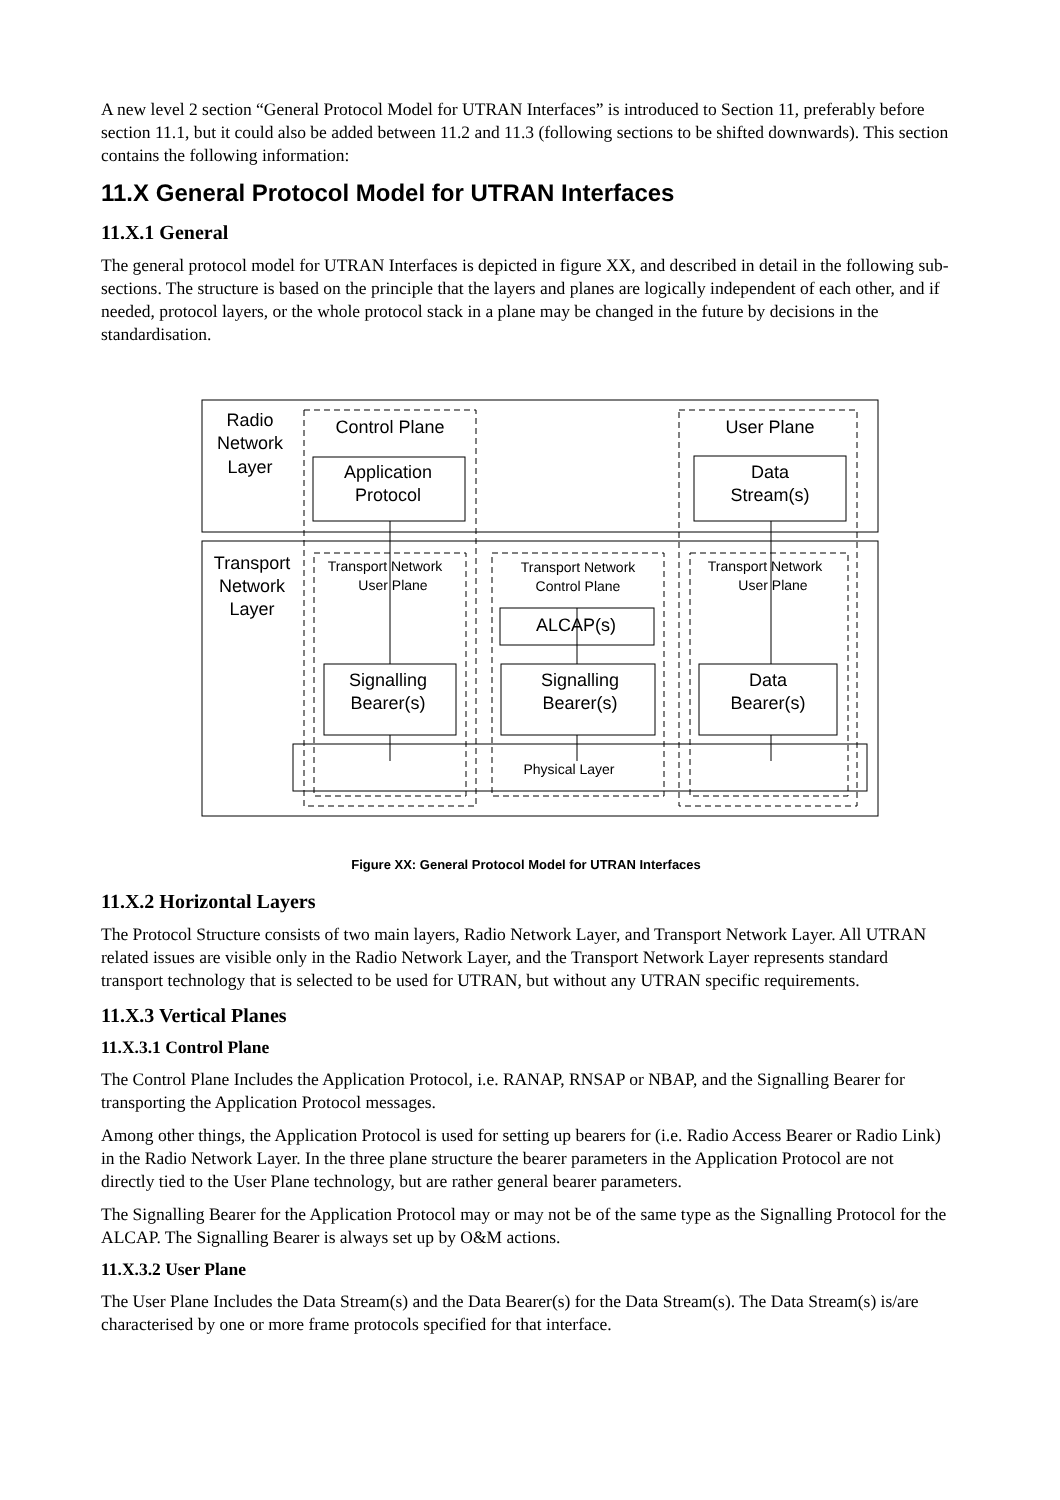A new level 2 section “General Protocol Model for UTRAN Interfaces” is introduced to Section 11, preferably before section 11.1, but it could also be added between 11.2 and 11.3 (following sections to be shifted downwards). This section contains the following information:
11.X General Protocol Model for UTRAN Interfaces
11.X.1 General
The general protocol model for UTRAN Interfaces is depicted in figure XX, and described in detail in the following sub-sections. The structure is based on the principle that the layers and planes are logically independent of each other, and if needed, protocol layers, or the whole protocol stack in a plane may be changed in the future by decisions in the standardisation.
Radio
Network
Layer
Control Plane
User Plane
Application
Protocol
Data
Stream(s)
Transport
Network
Layer
ALCAP(s)
Signalling
Bearer(s)
Signalling
Bearer(s)
Data
Bearer(s)
Transport Network
User Plane
Transport Network
Control Plane
Transport Network
User Plane
Physical Layer
Figure XX: General Protocol Model for UTRAN Interfaces
11.X.2 Horizontal Layers
The Protocol Structure consists of two main layers, Radio Network Layer, and Transport Network Layer. All UTRAN related issues are visible only in the Radio Network Layer, and the Transport Network Layer represents standard transport technology that is selected to be used for UTRAN, but without any UTRAN specific requirements.
11.X.3 Vertical Planes
11.X.3.1 Control Plane
The Control Plane Includes the Application Protocol, i.e. RANAP, RNSAP or NBAP, and the Signalling Bearer for transporting the Application Protocol messages.
Among other things, the Application Protocol is used for setting up bearers for (i.e. Radio Access Bearer or Radio Link) in the Radio Network Layer. In the three plane structure the bearer parameters in the Application Protocol are not directly tied to the User Plane technology, but are rather general bearer parameters.
The Signalling Bearer for the Application Protocol may or may not be of the same type as the Signalling Protocol for the ALCAP. The Signalling Bearer is always set up by O&M actions.
11.X.3.2 User Plane
The User Plane Includes the Data Stream(s) and the Data Bearer(s) for the Data Stream(s). The Data Stream(s) is/are characterised by one or more frame protocols specified for that interface.